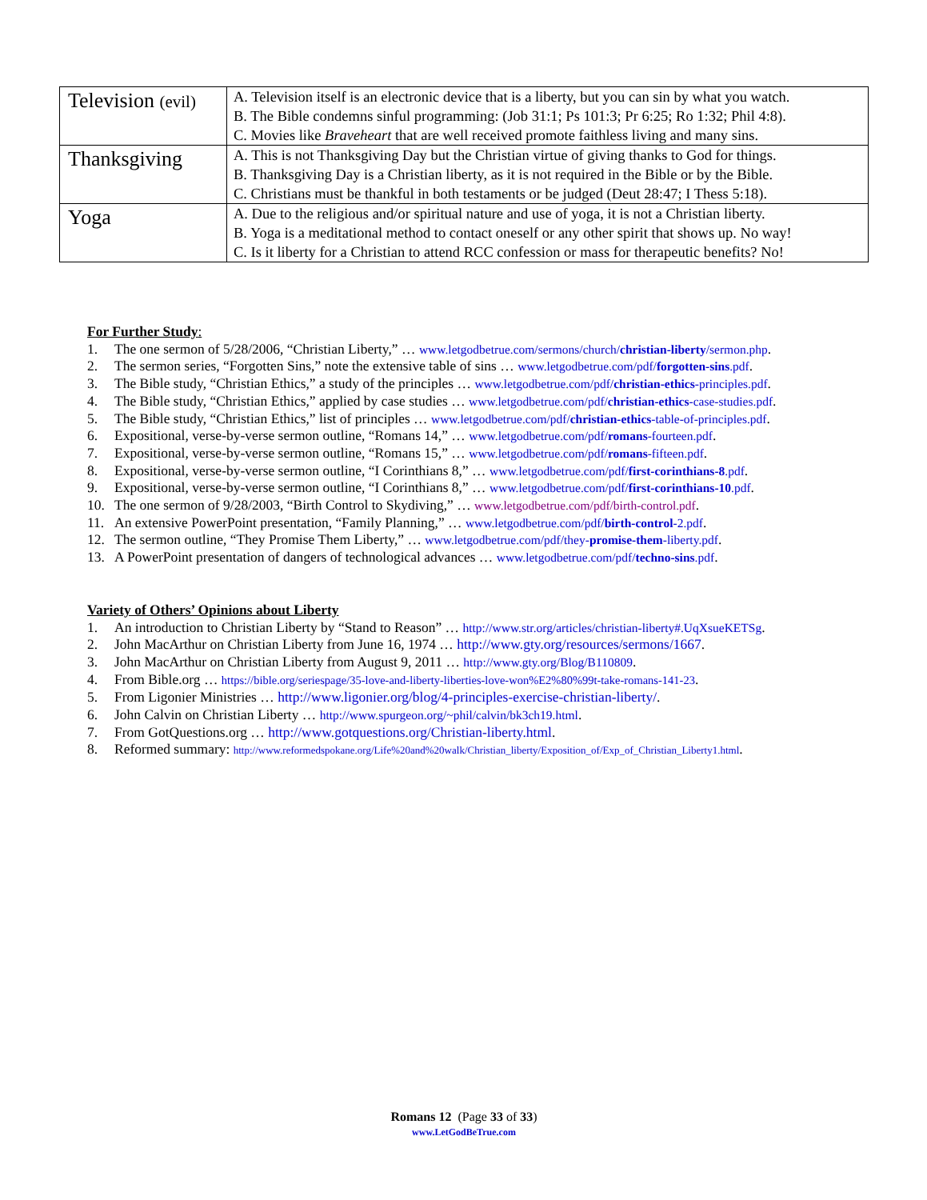| Television (evil) | A. Television itself is an electronic device that is a liberty, but you can sin by what you watch. B. The Bible condemns sinful programming: (Job 31:1; Ps 101:3; Pr 6:25; Ro 1:32; Phil 4:8). C. Movies like Braveheart that are well received promote faithless living and many sins. |
| Thanksgiving | A. This is not Thanksgiving Day but the Christian virtue of giving thanks to God for things. B. Thanksgiving Day is a Christian liberty, as it is not required in the Bible or by the Bible. C. Christians must be thankful in both testaments or be judged (Deut 28:47; I Thess 5:18). |
| Yoga | A. Due to the religious and/or spiritual nature and use of yoga, it is not a Christian liberty. B. Yoga is a meditational method to contact oneself or any other spirit that shows up. No way! C. Is it liberty for a Christian to attend RCC confession or mass for therapeutic benefits? No! |
For Further Study:
1. The one sermon of 5/28/2006, “Christian Liberty,” … www.letgodbetrue.com/sermons/church/christian-liberty/sermon.php.
2. The sermon series, “Forgotten Sins,” note the extensive table of sins … www.letgodbetrue.com/pdf/forgotten-sins.pdf.
3. The Bible study, “Christian Ethics,” a study of the principles … www.letgodbetrue.com/pdf/christian-ethics-principles.pdf.
4. The Bible study, “Christian Ethics,” applied by case studies … www.letgodbetrue.com/pdf/christian-ethics-case-studies.pdf.
5. The Bible study, “Christian Ethics,” list of principles … www.letgodbetrue.com/pdf/christian-ethics-table-of-principles.pdf.
6. Expositional, verse-by-verse sermon outline, “Romans 14,” … www.letgodbetrue.com/pdf/romans-fourteen.pdf.
7. Expositional, verse-by-verse sermon outline, “Romans 15,” … www.letgodbetrue.com/pdf/romans-fifteen.pdf.
8. Expositional, verse-by-verse sermon outline, “I Corinthians 8,” … www.letgodbetrue.com/pdf/first-corinthians-8.pdf.
9. Expositional, verse-by-verse sermon outline, “I Corinthians 8,” … www.letgodbetrue.com/pdf/first-corinthians-10.pdf.
10. The one sermon of 9/28/2003, “Birth Control to Skydiving,” … www.letgodbetrue.com/pdf/birth-control.pdf.
11. An extensive PowerPoint presentation, “Family Planning,” … www.letgodbetrue.com/pdf/birth-control-2.pdf.
12. The sermon outline, “They Promise Them Liberty,” … www.letgodbetrue.com/pdf/they-promise-them-liberty.pdf.
13. A PowerPoint presentation of dangers of technological advances … www.letgodbetrue.com/pdf/techno-sins.pdf.
Variety of Others’ Opinions about Liberty
1. An introduction to Christian Liberty by “Stand to Reason” … http://www.str.org/articles/christian-liberty#.UqXsueKETSg.
2. John MacArthur on Christian Liberty from June 16, 1974 … http://www.gty.org/resources/sermons/1667.
3. John MacArthur on Christian Liberty from August 9, 2011 … http://www.gty.org/Blog/B110809.
4. From Bible.org … https://bible.org/seriespage/35-love-and-liberty-liberties-love-won%E2%80%99t-take-romans-141-23.
5. From Ligonier Ministries … http://www.ligonier.org/blog/4-principles-exercise-christian-liberty/.
6. John Calvin on Christian Liberty … http://www.spurgeon.org/~phil/calvin/bk3ch19.html.
7. From GotQuestions.org … http://www.gotquestions.org/Christian-liberty.html.
8. Reformed summary: http://www.reformedspokane.org/Life%20and%20walk/Christian_liberty/Exposition_of/Exp_of_Christian_Liberty1.html.
Romans 12 (Page 33 of 33)
www.LetGodBeTrue.com